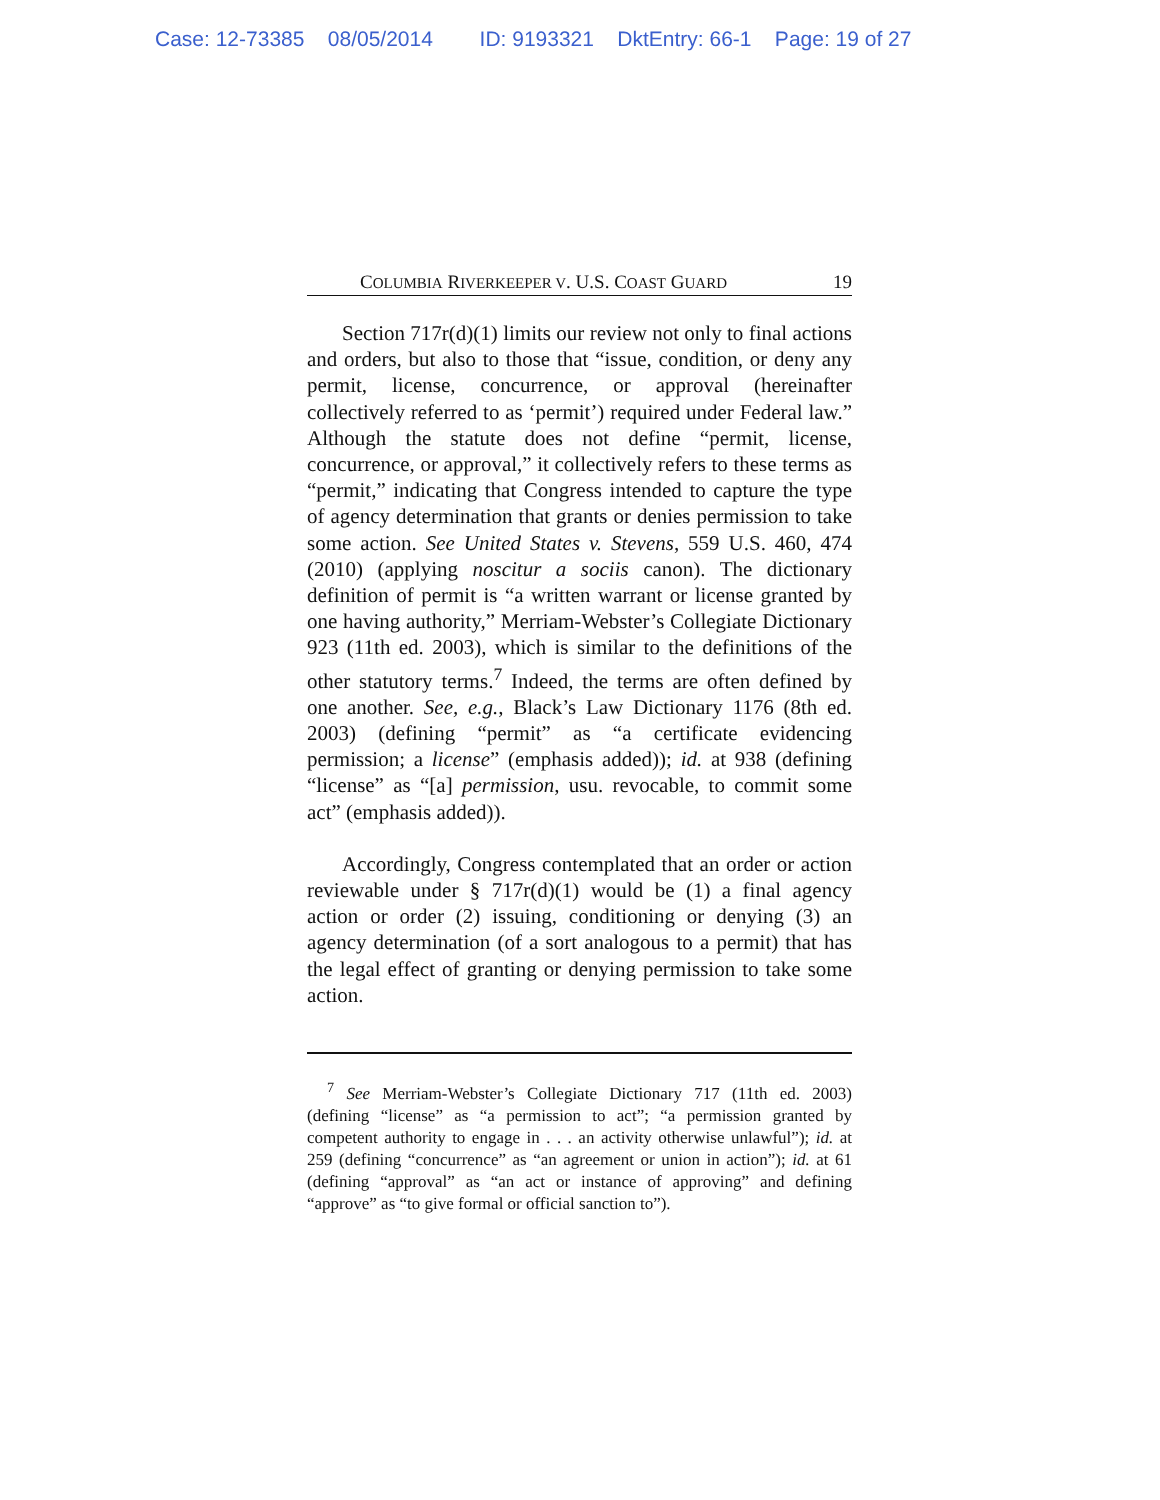Case: 12-73385 08/05/2014 ID: 9193321 DktEntry: 66-1 Page: 19 of 27
COLUMBIA RIVERKEEPER V. U.S. COAST GUARD 19
Section 717r(d)(1) limits our review not only to final actions and orders, but also to those that “issue, condition, or deny any permit, license, concurrence, or approval (hereinafter collectively referred to as ‘permit’) required under Federal law.” Although the statute does not define “permit, license, concurrence, or approval,” it collectively refers to these terms as “permit,” indicating that Congress intended to capture the type of agency determination that grants or denies permission to take some action. See United States v. Stevens, 559 U.S. 460, 474 (2010) (applying noscitur a sociis canon). The dictionary definition of permit is “a written warrant or license granted by one having authority,” Merriam-Webster’s Collegiate Dictionary 923 (11th ed. 2003), which is similar to the definitions of the other statutory terms.<sup>7</sup> Indeed, the terms are often defined by one another. See, e.g., Black’s Law Dictionary 1176 (8th ed. 2003) (defining “permit” as “a certificate evidencing permission; a license” (emphasis added)); id. at 938 (defining “license” as “[a] permission, usu. revocable, to commit some act” (emphasis added)).
Accordingly, Congress contemplated that an order or action reviewable under § 717r(d)(1) would be (1) a final agency action or order (2) issuing, conditioning or denying (3) an agency determination (of a sort analogous to a permit) that has the legal effect of granting or denying permission to take some action.
<sup>7</sup> See Merriam-Webster’s Collegiate Dictionary 717 (11th ed. 2003) (defining “license” as “a permission to act”; “a permission granted by competent authority to engage in . . . an activity otherwise unlawful”); id. at 259 (defining “concurrence” as “an agreement or union in action”); id. at 61 (defining “approval” as “an act or instance of approving” and defining “approve” as “to give formal or official sanction to”).